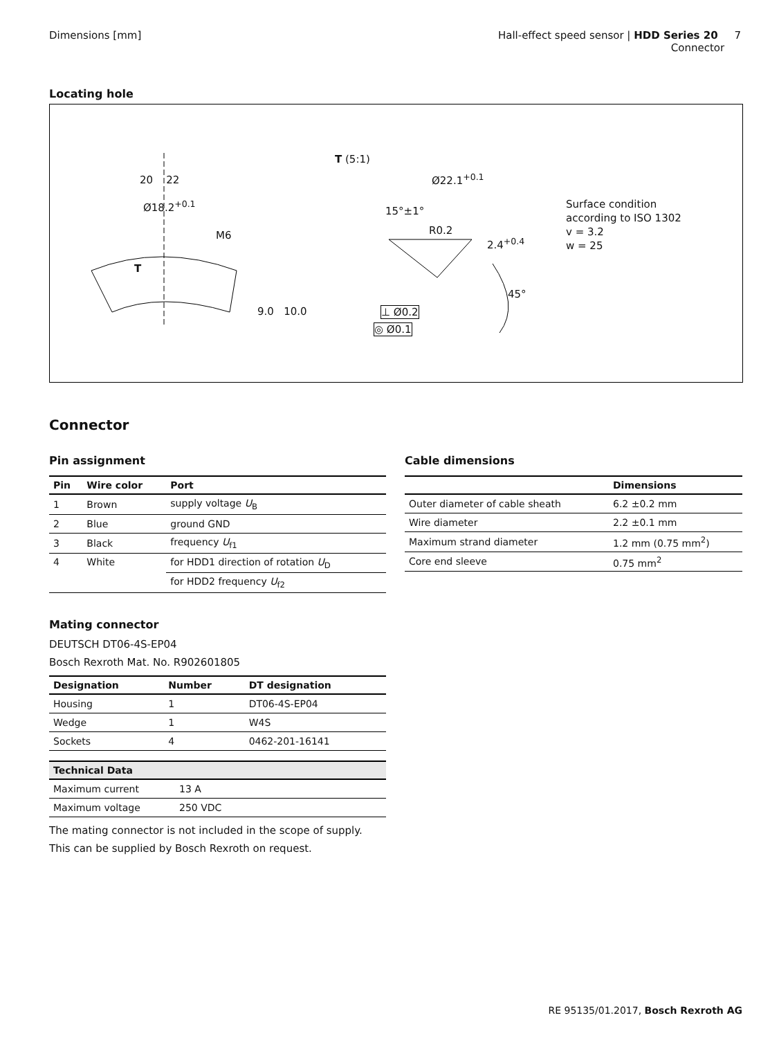Dimensions [mm] Hall-effect speed sensor | HDD Series 20 7
Connector
Locating hole
20 22
Ø18.2<sup>+0.1</sup>
M6
T
9.0 10.0
T (5:1)
Ø22.1<sup>+0.1</sup>
15°±1°
R0.2
2.4<sup>+0.4</sup>
45°
⊥ Ø0.2
◎ Ø0.1
Surface condition
according to ISO 1302
v = 3.2
w = 25
Connector
Pin assignment
| Pin | Wire color | Port |
| --- | --- | --- |
| 1 | Brown | supply voltage U<sub>B</sub> |
| 2 | Blue | ground GND |
| 3 | Black | frequency U<sub>f1</sub> |
| 4 | White | for HDD1 direction of rotation U<sub>D</sub> |
| | | for HDD2 frequency U<sub>f2</sub> |
Mating connector
DEUTSCH DT06-4S-EP04
Bosch Rexroth Mat. No. R902601805
| Designation | Number | DT designation |
| --- | --- | --- |
| Housing | 1 | DT06-4S-EP04 |
| Wedge | 1 | W4S |
| Sockets | 4 | 0462-201-16141 |
| Technical Data | |
| --- | --- |
| Maximum current | 13 A |
| Maximum voltage | 250 VDC |
The mating connector is not included in the scope of supply.
This can be supplied by Bosch Rexroth on request.
Cable dimensions
| | Dimensions |
| --- | --- |
| Outer diameter of cable sheath | 6.2 ±0.2 mm |
| Wire diameter | 2.2 ±0.1 mm |
| Maximum strand diameter | 1.2 mm (0.75 mm<sup>2</sup>) |
| Core end sleeve | 0.75 mm<sup>2</sup> |
RE 95135/01.2017, Bosch Rexroth AG